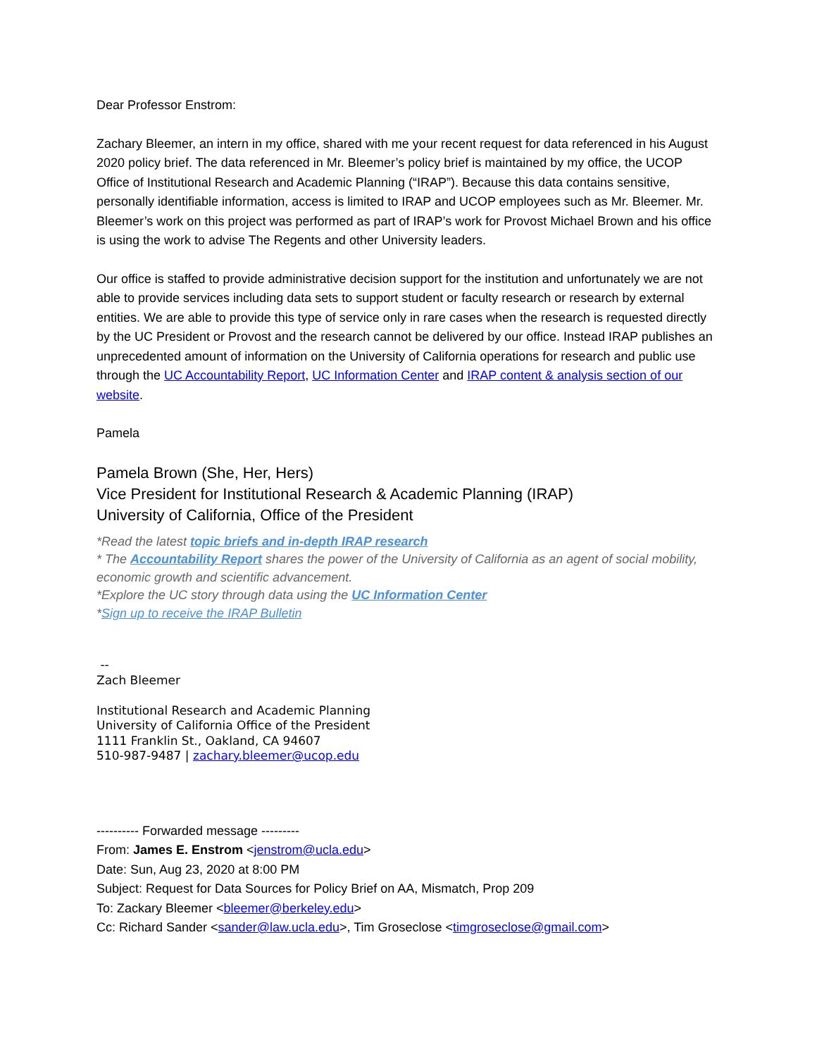Dear Professor Enstrom:
Zachary Bleemer, an intern in my office, shared with me your recent request for data referenced in his August 2020 policy brief. The data referenced in Mr. Bleemer’s policy brief is maintained by my office, the UCOP Office of Institutional Research and Academic Planning (“IRAP”). Because this data contains sensitive, personally identifiable information, access is limited to IRAP and UCOP employees such as Mr. Bleemer. Mr. Bleemer’s work on this project was performed as part of IRAP’s work for Provost Michael Brown and his office is using the work to advise The Regents and other University leaders.
Our office is staffed to provide administrative decision support for the institution and unfortunately we are not able to provide services including data sets to support student or faculty research or research by external entities. We are able to provide this type of service only in rare cases when the research is requested directly by the UC President or Provost and the research cannot be delivered by our office. Instead IRAP publishes an unprecedented amount of information on the University of California operations for research and public use through the UC Accountability Report, UC Information Center and IRAP content & analysis section of our website.
Pamela
Pamela Brown (She, Her, Hers)
Vice President for Institutional Research & Academic Planning (IRAP)
University of California, Office of the President
*Read the latest topic briefs and in-depth IRAP research
* The Accountability Report shares the power of the University of California as an agent of social mobility, economic growth and scientific advancement.
*Explore the UC story through data using the UC Information Center
*Sign up to receive the IRAP Bulletin
--
Zach Bleemer
Institutional Research and Academic Planning
University of California Office of the President
1111 Franklin St., Oakland, CA 94607
510-987-9487 | zachary.bleemer@ucop.edu
---------- Forwarded message ---------
From: James E. Enstrom <jenstrom@ucla.edu>
Date: Sun, Aug 23, 2020 at 8:00 PM
Subject: Request for Data Sources for Policy Brief on AA, Mismatch, Prop 209
To: Zackary Bleemer <bleemer@berkeley.edu>
Cc: Richard Sander <sander@law.ucla.edu>, Tim Groseclose <timgroseclose@gmail.com>